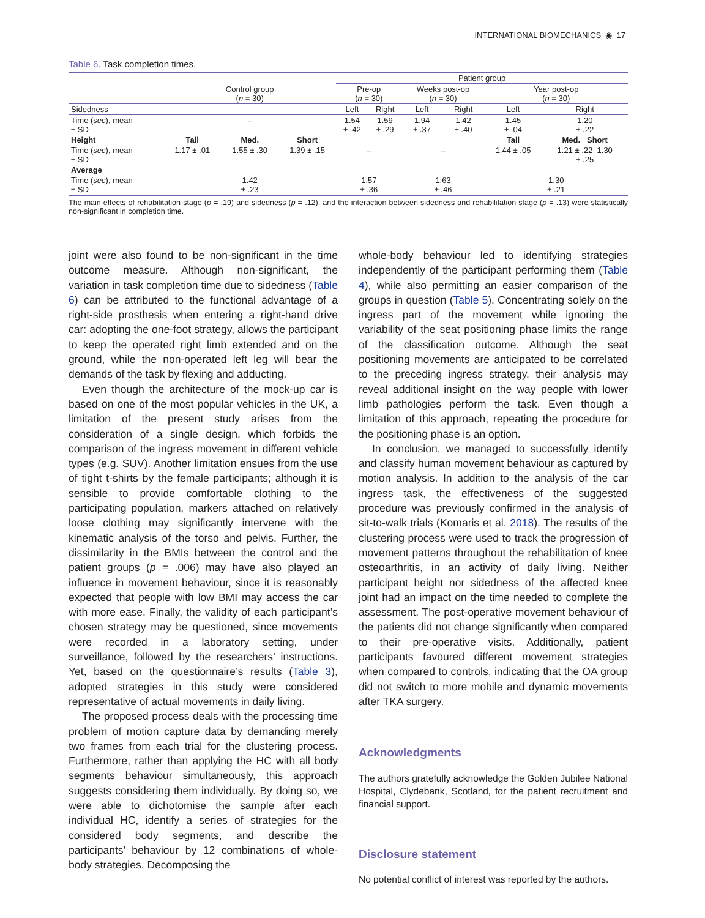INTERNATIONAL BIOMECHANICS ◉ 17
Table 6. Task completion times.
| | | | | Patient group | | | | | |
| --- | --- | --- | --- | --- | --- | --- | --- | --- | --- |
| | Control group ( n = 30) | | | Pre-op ( n = 30) | | Weeks post-op ( n = 30) | | Year post-op ( n = 30) | |
| Sidedness | | | | Left | Right | Left | Right | Left | Right |
| Time ( sec ), mean ± SD | – | | | 1.54 ± .42 | 1.59 ± .29 | 1.94 ± .37 | 1.42 ± .40 | 1.45 ± .04 | 1.20 ± .22 |
| Height | Tall | Med. | Short | | | | | Tall | Med. Short |
| Time ( sec ), mean ± SD | 1.17 ± .01 | 1.55 ± .30 | 1.39 ± .15 | – | | – | | 1.44 ± .05 | 1.21 ± .22 1.30 ± .25 |
| Average | | | | | | | | | |
| Time ( sec ), mean ± SD | 1.42 ± .23 | | | 1.57 ± .36 | | 1.63 ± .46 | | 1.30 ± .21 | |
The main effects of rehabilitation stage (p = .19) and sidedness (p = .12), and the interaction between sidedness and rehabilitation stage (p = .13) were statistically non-significant in completion time.
joint were also found to be non-significant in the time outcome measure. Although non-significant, the variation in task completion time due to sidedness (Table 6) can be attributed to the functional advantage of a right-side prosthesis when entering a right-hand drive car: adopting the one-foot strategy, allows the participant to keep the operated right limb extended and on the ground, while the non-operated left leg will bear the demands of the task by flexing and adducting.
Even though the architecture of the mock-up car is based on one of the most popular vehicles in the UK, a limitation of the present study arises from the consideration of a single design, which forbids the comparison of the ingress movement in different vehicle types (e.g. SUV). Another limitation ensues from the use of tight t-shirts by the female participants; although it is sensible to provide comfortable clothing to the participating population, markers attached on relatively loose clothing may significantly intervene with the kinematic analysis of the torso and pelvis. Further, the dissimilarity in the BMIs between the control and the patient groups (p = .006) may have also played an influence in movement behaviour, since it is reasonably expected that people with low BMI may access the car with more ease. Finally, the validity of each participant’s chosen strategy may be questioned, since movements were recorded in a laboratory setting, under surveillance, followed by the researchers’ instructions. Yet, based on the questionnaire’s results (Table 3), adopted strategies in this study were considered representative of actual movements in daily living.
The proposed process deals with the processing time problem of motion capture data by demanding merely two frames from each trial for the clustering process. Furthermore, rather than applying the HC with all body segments behaviour simultaneously, this approach suggests considering them individually. By doing so, we were able to dichotomise the sample after each individual HC, identify a series of strategies for the considered body segments, and describe the participants’ behaviour by 12 combinations of whole-body strategies. Decomposing the
whole-body behaviour led to identifying strategies independently of the participant performing them (Table 4), while also permitting an easier comparison of the groups in question (Table 5). Concentrating solely on the ingress part of the movement while ignoring the variability of the seat positioning phase limits the range of the classification outcome. Although the seat positioning movements are anticipated to be correlated to the preceding ingress strategy, their analysis may reveal additional insight on the way people with lower limb pathologies perform the task. Even though a limitation of this approach, repeating the procedure for the positioning phase is an option.
In conclusion, we managed to successfully identify and classify human movement behaviour as captured by motion analysis. In addition to the analysis of the car ingress task, the effectiveness of the suggested procedure was previously confirmed in the analysis of sit-to-walk trials (Komaris et al. 2018). The results of the clustering process were used to track the progression of movement patterns throughout the rehabilitation of knee osteoarthritis, in an activity of daily living. Neither participant height nor sidedness of the affected knee joint had an impact on the time needed to complete the assessment. The post-operative movement behaviour of the patients did not change significantly when compared to their pre-operative visits. Additionally, patient participants favoured different movement strategies when compared to controls, indicating that the OA group did not switch to more mobile and dynamic movements after TKA surgery.
Acknowledgments
The authors gratefully acknowledge the Golden Jubilee National Hospital, Clydebank, Scotland, for the patient recruitment and financial support.
Disclosure statement
No potential conflict of interest was reported by the authors.